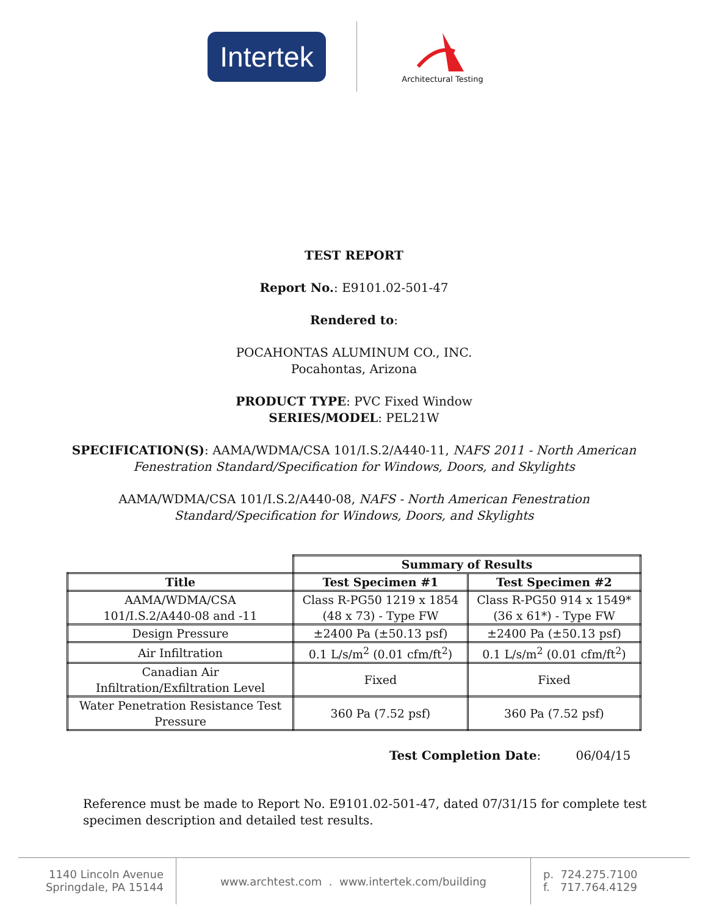Intertek
Architectural Testing
TEST REPORT
Report No.: E9101.02-501-47
Rendered to:
POCAHONTAS ALUMINUM CO., INC.
Pocahontas, Arizona
PRODUCT TYPE: PVC Fixed Window
SERIES/MODEL: PEL21W
SPECIFICATION(S): AAMA/WDMA/CSA 101/I.S.2/A440-11, NAFS 2011 - North American
Fenestration Standard/Specification for Windows, Doors, and Skylights
AAMA/WDMA/CSA 101/I.S.2/A440-08, NAFS - North American Fenestration
Standard/Specification for Windows, Doors, and Skylights
| | Summary of Results | |
| Title | Test Specimen #1 | Test Specimen #2 |
| AAMA/WDMA/CSA 101/I.S.2/A440-08 and -11 | Class R-PG50 1219 x 1854 (48 x 73) - Type FW | Class R-PG50 914 x 1549* (36 x 61*) - Type FW |
| Design Pressure | ±2400 Pa (±50.13 psf) | ±2400 Pa (±50.13 psf) |
| Air Infiltration | 0.1 L/s/m<sup>2</sup> (0.01 cfm/ft<sup>2</sup>) | 0.1 L/s/m<sup>2</sup> (0.01 cfm/ft<sup>2</sup>) |
| Canadian Air Infiltration/Exfiltration Level | Fixed | Fixed |
| Water Penetration Resistance Test Pressure | 360 Pa (7.52 psf) | 360 Pa (7.52 psf) |
Test Completion Date: 06/04/15
Reference must be made to Report No. E9101.02-501-47, dated 07/31/15 for complete test
specimen description and detailed test results.
1140 Lincoln Avenue
Springdale, PA 15144
www.archtest.com . www.intertek.com/building
p. 724.275.7100
f. 717.764.4129